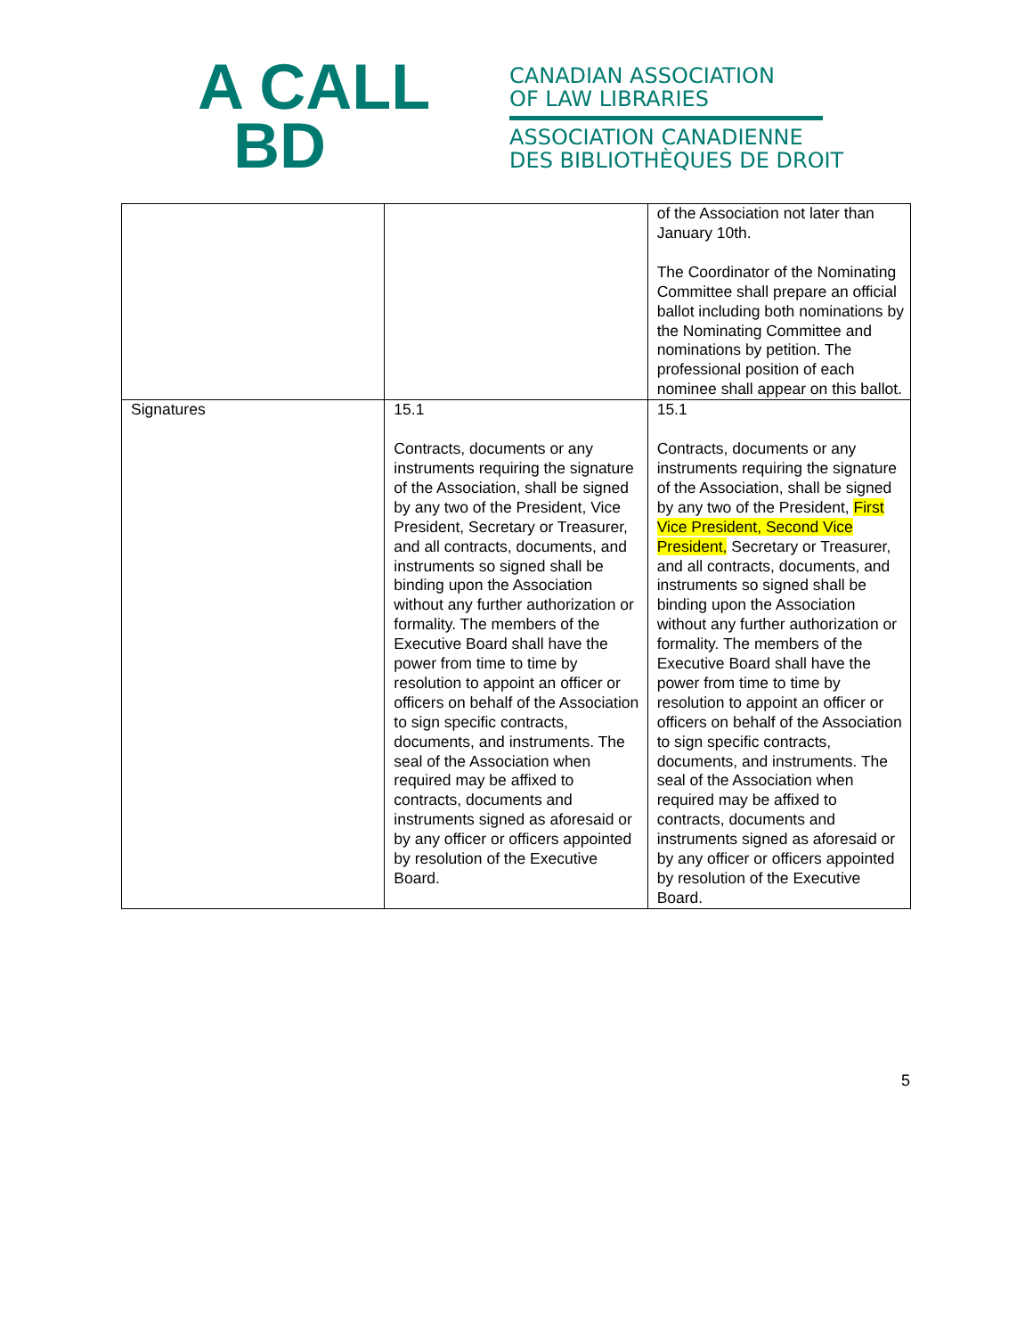A CALL
BD
CANADIAN ASSOCIATION
OF LAW LIBRARIES
ASSOCIATION CANADIENNE
DES BIBLIOTHÈQUES DE DROIT
| | | of the Association not later than January 10th. The Coordinator of the Nominating Committee shall prepare an official ballot including both nominations by the Nominating Committee and nominations by petition. The professional position of each nominee shall appear on this ballot. |
| Signatures | 15.1 Contracts, documents or any instruments requiring the signature of the Association, shall be signed by any two of the President, Vice President, Secretary or Treasurer, and all contracts, documents, and instruments so signed shall be binding upon the Association without any further authorization or formality. The members of the Executive Board shall have the power from time to time by resolution to appoint an officer or officers on behalf of the Association to sign specific contracts, documents, and instruments. The seal of the Association when required may be affixed to contracts, documents and instruments signed as aforesaid or by any officer or officers appointed by resolution of the Executive Board. | 15.1 Contracts, documents or any instruments requiring the signature of the Association, shall be signed by any two of the President, First Vice President, Second Vice President, Secretary or Treasurer, and all contracts, documents, and instruments so signed shall be binding upon the Association without any further authorization or formality. The members of the Executive Board shall have the power from time to time by resolution to appoint an officer or officers on behalf of the Association to sign specific contracts, documents, and instruments. The seal of the Association when required may be affixed to contracts, documents and instruments signed as aforesaid or by any officer or officers appointed by resolution of the Executive Board. |
5